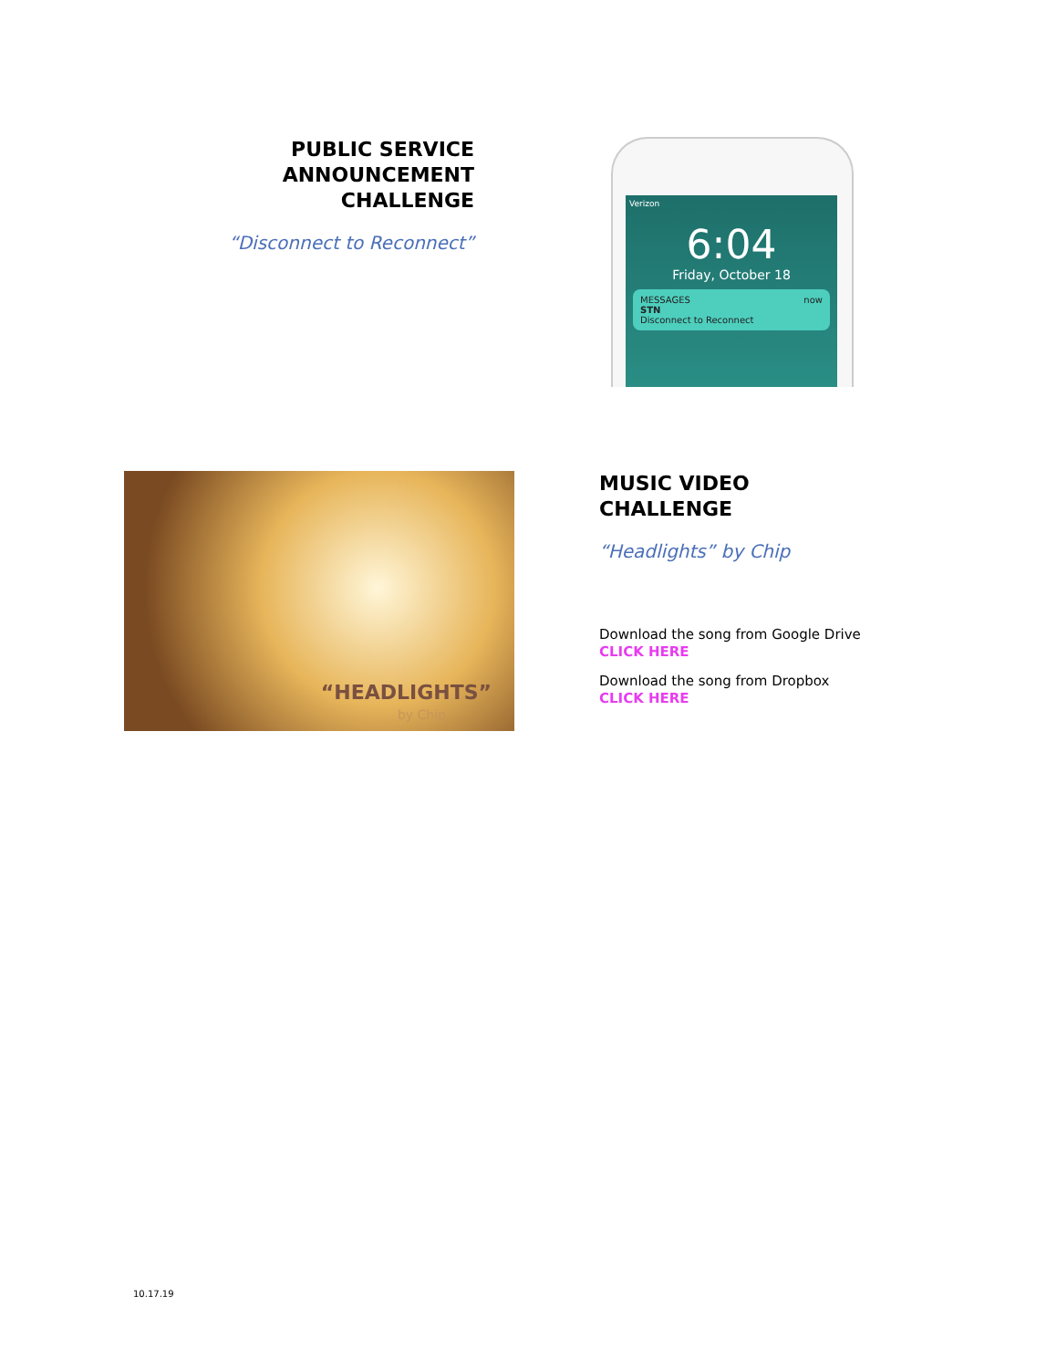PUBLIC SERVICE
ANNOUNCEMENT
CHALLENGE
“Disconnect to Reconnect”
Verizon
6:04
Friday, October 18
MESSAGES now
STN
Disconnect to Reconnect
“HEADLIGHTS”
by Chip
MUSIC VIDEO
CHALLENGE
“Headlights” by Chip
Download the song from Google Drive
CLICK HERE
Download the song from Dropbox
CLICK HERE
10.17.19